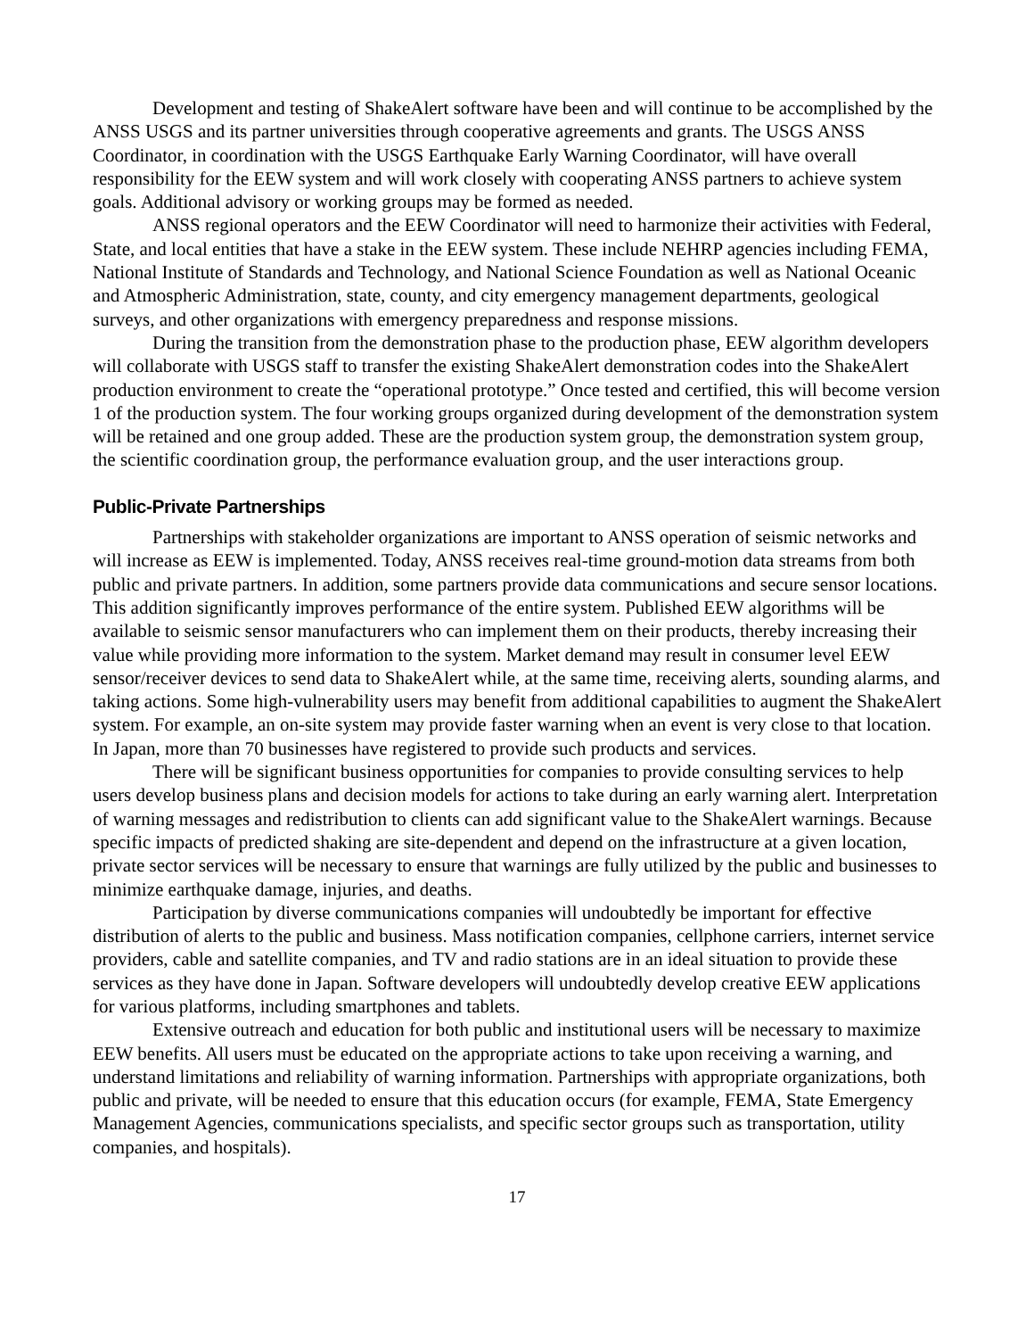Development and testing of ShakeAlert software have been and will continue to be accomplished by the ANSS USGS and its partner universities through cooperative agreements and grants. The USGS ANSS Coordinator, in coordination with the USGS Earthquake Early Warning Coordinator, will have overall responsibility for the EEW system and will work closely with cooperating ANSS partners to achieve system goals. Additional advisory or working groups may be formed as needed.
ANSS regional operators and the EEW Coordinator will need to harmonize their activities with Federal, State, and local entities that have a stake in the EEW system. These include NEHRP agencies including FEMA, National Institute of Standards and Technology, and National Science Foundation as well as National Oceanic and Atmospheric Administration, state, county, and city emergency management departments, geological surveys, and other organizations with emergency preparedness and response missions.
During the transition from the demonstration phase to the production phase, EEW algorithm developers will collaborate with USGS staff to transfer the existing ShakeAlert demonstration codes into the ShakeAlert production environment to create the “operational prototype.” Once tested and certified, this will become version 1 of the production system. The four working groups organized during development of the demonstration system will be retained and one group added. These are the production system group, the demonstration system group, the scientific coordination group, the performance evaluation group, and the user interactions group.
Public-Private Partnerships
Partnerships with stakeholder organizations are important to ANSS operation of seismic networks and will increase as EEW is implemented. Today, ANSS receives real-time ground-motion data streams from both public and private partners. In addition, some partners provide data communications and secure sensor locations. This addition significantly improves performance of the entire system. Published EEW algorithms will be available to seismic sensor manufacturers who can implement them on their products, thereby increasing their value while providing more information to the system. Market demand may result in consumer level EEW sensor/receiver devices to send data to ShakeAlert while, at the same time, receiving alerts, sounding alarms, and taking actions. Some high-vulnerability users may benefit from additional capabilities to augment the ShakeAlert system. For example, an on-site system may provide faster warning when an event is very close to that location. In Japan, more than 70 businesses have registered to provide such products and services.
There will be significant business opportunities for companies to provide consulting services to help users develop business plans and decision models for actions to take during an early warning alert. Interpretation of warning messages and redistribution to clients can add significant value to the ShakeAlert warnings. Because specific impacts of predicted shaking are site-dependent and depend on the infrastructure at a given location, private sector services will be necessary to ensure that warnings are fully utilized by the public and businesses to minimize earthquake damage, injuries, and deaths.
Participation by diverse communications companies will undoubtedly be important for effective distribution of alerts to the public and business. Mass notification companies, cellphone carriers, internet service providers, cable and satellite companies, and TV and radio stations are in an ideal situation to provide these services as they have done in Japan. Software developers will undoubtedly develop creative EEW applications for various platforms, including smartphones and tablets.
Extensive outreach and education for both public and institutional users will be necessary to maximize EEW benefits. All users must be educated on the appropriate actions to take upon receiving a warning, and understand limitations and reliability of warning information. Partnerships with appropriate organizations, both public and private, will be needed to ensure that this education occurs (for example, FEMA, State Emergency Management Agencies, communications specialists, and specific sector groups such as transportation, utility companies, and hospitals).
17